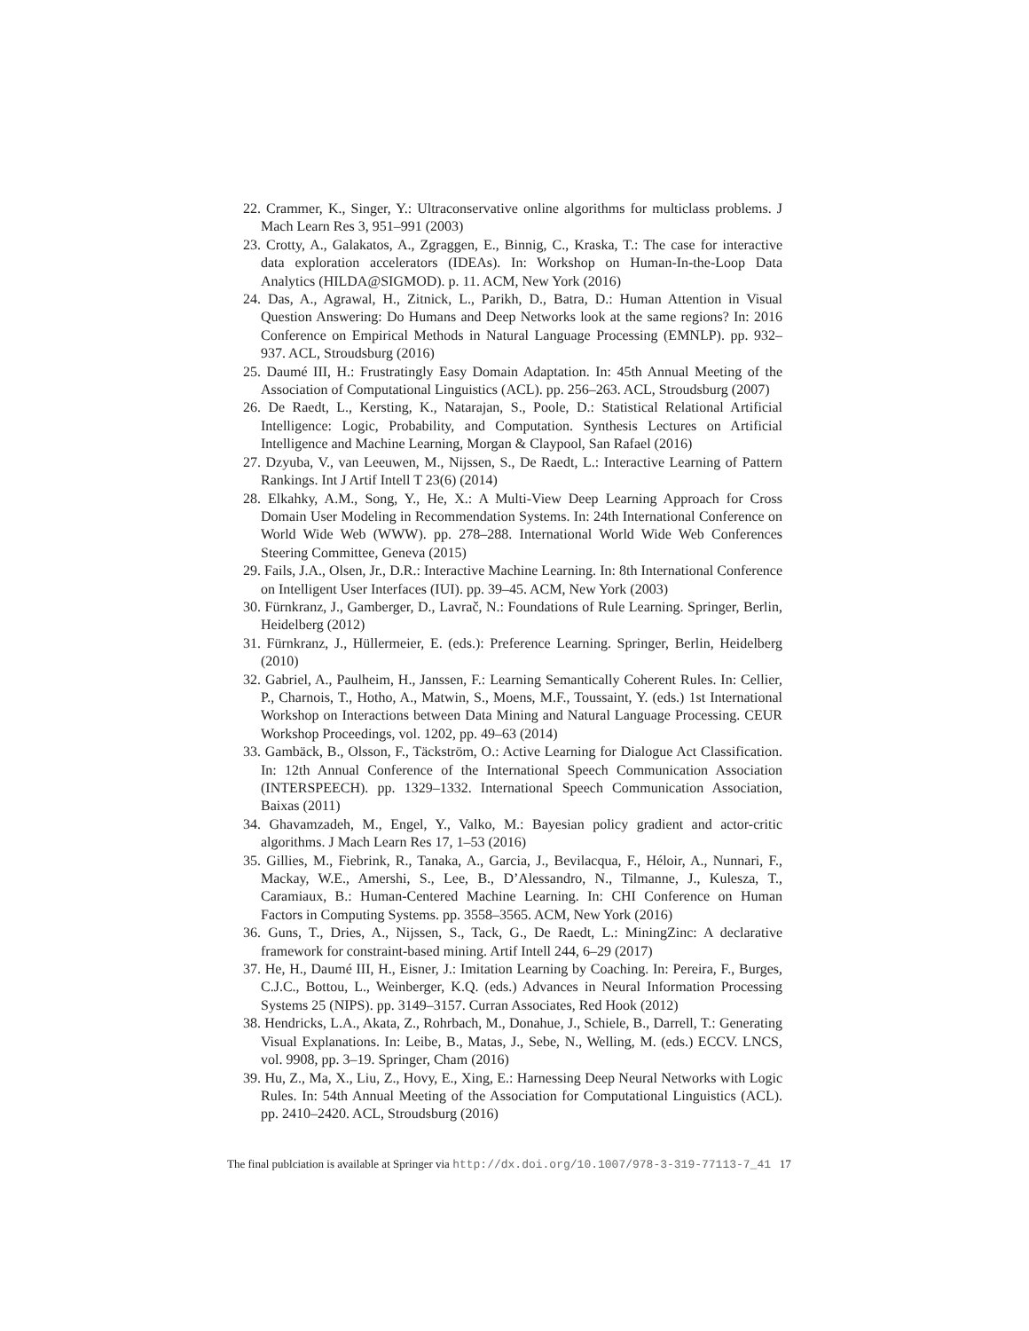22. Crammer, K., Singer, Y.: Ultraconservative online algorithms for multiclass problems. J Mach Learn Res 3, 951–991 (2003)
23. Crotty, A., Galakatos, A., Zgraggen, E., Binnig, C., Kraska, T.: The case for interactive data exploration accelerators (IDEAs). In: Workshop on Human-In-the-Loop Data Analytics (HILDA@SIGMOD). p. 11. ACM, New York (2016)
24. Das, A., Agrawal, H., Zitnick, L., Parikh, D., Batra, D.: Human Attention in Visual Question Answering: Do Humans and Deep Networks look at the same regions? In: 2016 Conference on Empirical Methods in Natural Language Processing (EMNLP). pp. 932–937. ACL, Stroudsburg (2016)
25. Daumé III, H.: Frustratingly Easy Domain Adaptation. In: 45th Annual Meeting of the Association of Computational Linguistics (ACL). pp. 256–263. ACL, Stroudsburg (2007)
26. De Raedt, L., Kersting, K., Natarajan, S., Poole, D.: Statistical Relational Artificial Intelligence: Logic, Probability, and Computation. Synthesis Lectures on Artificial Intelligence and Machine Learning, Morgan & Claypool, San Rafael (2016)
27. Dzyuba, V., van Leeuwen, M., Nijssen, S., De Raedt, L.: Interactive Learning of Pattern Rankings. Int J Artif Intell T 23(6) (2014)
28. Elkahky, A.M., Song, Y., He, X.: A Multi-View Deep Learning Approach for Cross Domain User Modeling in Recommendation Systems. In: 24th International Conference on World Wide Web (WWW). pp. 278–288. International World Wide Web Conferences Steering Committee, Geneva (2015)
29. Fails, J.A., Olsen, Jr., D.R.: Interactive Machine Learning. In: 8th International Conference on Intelligent User Interfaces (IUI). pp. 39–45. ACM, New York (2003)
30. Fürnkranz, J., Gamberger, D., Lavrač, N.: Foundations of Rule Learning. Springer, Berlin, Heidelberg (2012)
31. Fürnkranz, J., Hüllermeier, E. (eds.): Preference Learning. Springer, Berlin, Heidelberg (2010)
32. Gabriel, A., Paulheim, H., Janssen, F.: Learning Semantically Coherent Rules. In: Cellier, P., Charnois, T., Hotho, A., Matwin, S., Moens, M.F., Toussaint, Y. (eds.) 1st International Workshop on Interactions between Data Mining and Natural Language Processing. CEUR Workshop Proceedings, vol. 1202, pp. 49–63 (2014)
33. Gambäck, B., Olsson, F., Täckström, O.: Active Learning for Dialogue Act Classification. In: 12th Annual Conference of the International Speech Communication Association (INTERSPEECH). pp. 1329–1332. International Speech Communication Association, Baixas (2011)
34. Ghavamzadeh, M., Engel, Y., Valko, M.: Bayesian policy gradient and actor-critic algorithms. J Mach Learn Res 17, 1–53 (2016)
35. Gillies, M., Fiebrink, R., Tanaka, A., Garcia, J., Bevilacqua, F., Héloir, A., Nunnari, F., Mackay, W.E., Amershi, S., Lee, B., D’Alessandro, N., Tilmanne, J., Kulesza, T., Caramiaux, B.: Human-Centered Machine Learning. In: CHI Conference on Human Factors in Computing Systems. pp. 3558–3565. ACM, New York (2016)
36. Guns, T., Dries, A., Nijssen, S., Tack, G., De Raedt, L.: MiningZinc: A declarative framework for constraint-based mining. Artif Intell 244, 6–29 (2017)
37. He, H., Daumé III, H., Eisner, J.: Imitation Learning by Coaching. In: Pereira, F., Burges, C.J.C., Bottou, L., Weinberger, K.Q. (eds.) Advances in Neural Information Processing Systems 25 (NIPS). pp. 3149–3157. Curran Associates, Red Hook (2012)
38. Hendricks, L.A., Akata, Z., Rohrbach, M., Donahue, J., Schiele, B., Darrell, T.: Generating Visual Explanations. In: Leibe, B., Matas, J., Sebe, N., Welling, M. (eds.) ECCV. LNCS, vol. 9908, pp. 3–19. Springer, Cham (2016)
39. Hu, Z., Ma, X., Liu, Z., Hovy, E., Xing, E.: Harnessing Deep Neural Networks with Logic Rules. In: 54th Annual Meeting of the Association for Computational Linguistics (ACL). pp. 2410–2420. ACL, Stroudsburg (2016)
The final publciation is available at Springer via http://dx.doi.org/10.1007/978-3-319-77113-7_41 17